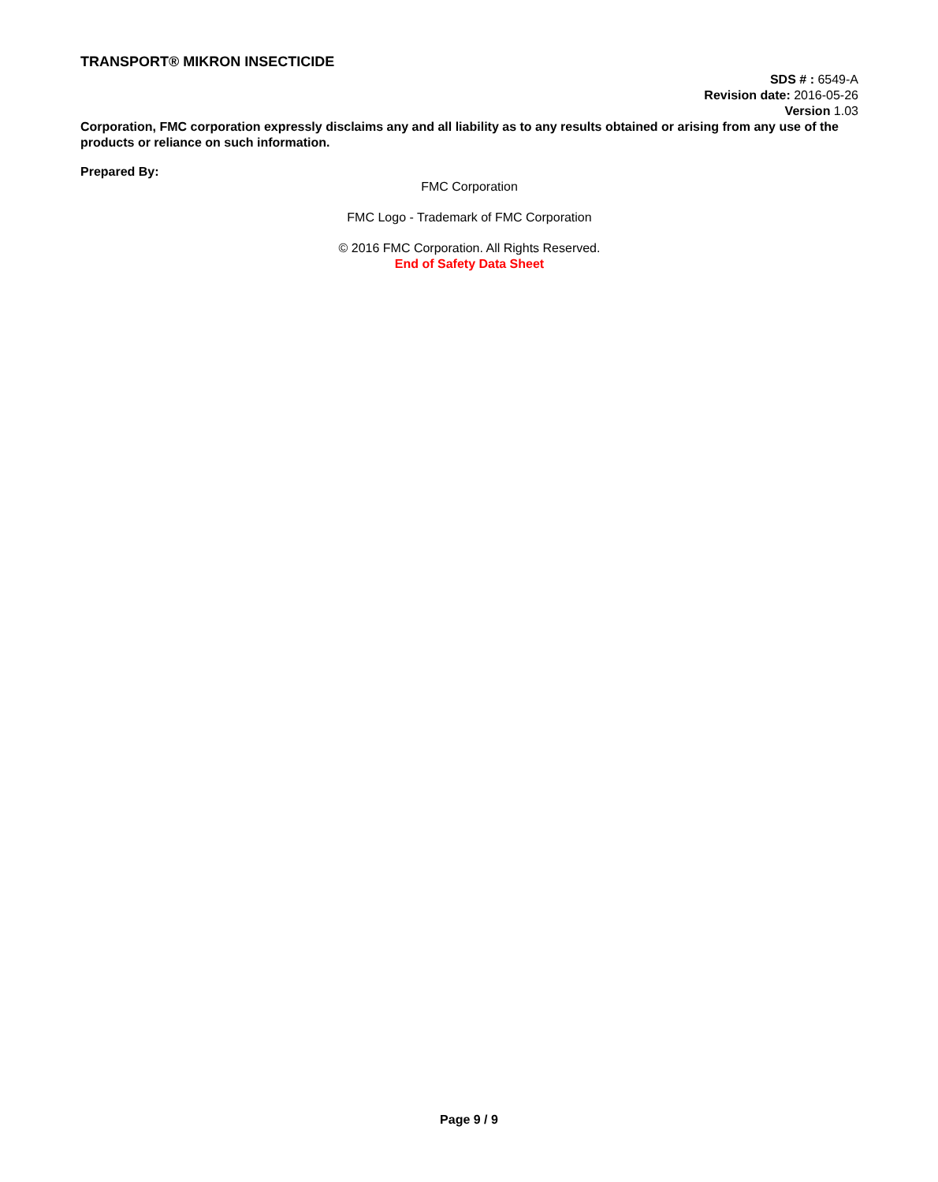TRANSPORT® MIKRON INSECTICIDE
SDS # : 6549-A
Revision date: 2016-05-26
Version 1.03
Corporation, FMC corporation expressly disclaims any and all liability as to any results obtained or arising from any use of the products or reliance on such information.
Prepared By:
FMC Corporation
FMC Logo - Trademark of FMC Corporation
© 2016 FMC Corporation. All Rights Reserved.
End of Safety Data Sheet
Page 9 / 9